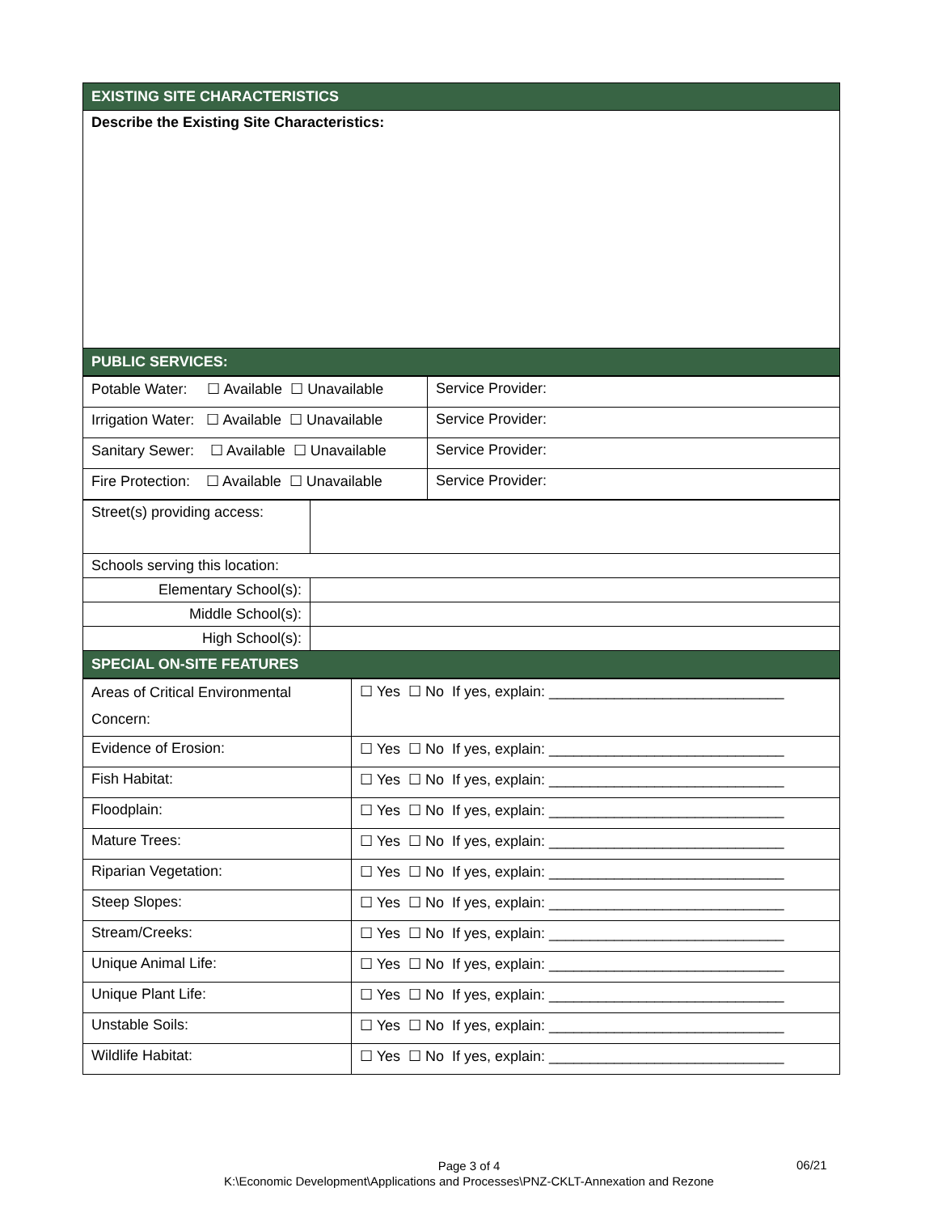| EXISTING SITE CHARACTERISTICS |
| --- |
| Describe the Existing Site Characteristics: |
| PUBLIC SERVICES: |
| Potable Water: ☐ Available ☐ Unavailable | Service Provider: |
| Irrigation Water: ☐ Available ☐ Unavailable | Service Provider: |
| Sanitary Sewer: ☐ Available ☐ Unavailable | Service Provider: |
| Fire Protection: ☐ Available ☐ Unavailable | Service Provider: |
| Street(s) providing access: | |
| Schools serving this location: | |
| Elementary School(s): | |
| Middle School(s): | |
| High School(s): | |
| SPECIAL ON-SITE FEATURES | |
| Areas of Critical Environmental Concern: | ☐ Yes ☐ No If yes, explain: _____________________________ |
| Evidence of Erosion: | ☐ Yes ☐ No If yes, explain: _____________________________ |
| Fish Habitat: | ☐ Yes ☐ No If yes, explain: _____________________________ |
| Floodplain: | ☐ Yes ☐ No If yes, explain: _____________________________ |
| Mature Trees: | ☐ Yes ☐ No If yes, explain: _____________________________ |
| Riparian Vegetation: | ☐ Yes ☐ No If yes, explain: _____________________________ |
| Steep Slopes: | ☐ Yes ☐ No If yes, explain: _____________________________ |
| Stream/Creeks: | ☐ Yes ☐ No If yes, explain: _____________________________ |
| Unique Animal Life: | ☐ Yes ☐ No If yes, explain: _____________________________ |
| Unique Plant Life: | ☐ Yes ☐ No If yes, explain: _____________________________ |
| Unstable Soils: | ☐ Yes ☐ No If yes, explain: _____________________________ |
| Wildlife Habitat: | ☐ Yes ☐ No If yes, explain: _____________________________ |
Page 3 of 4
K:\Economic Development\Applications and Processes\PNZ-CKLT-Annexation and Rezone
06/21